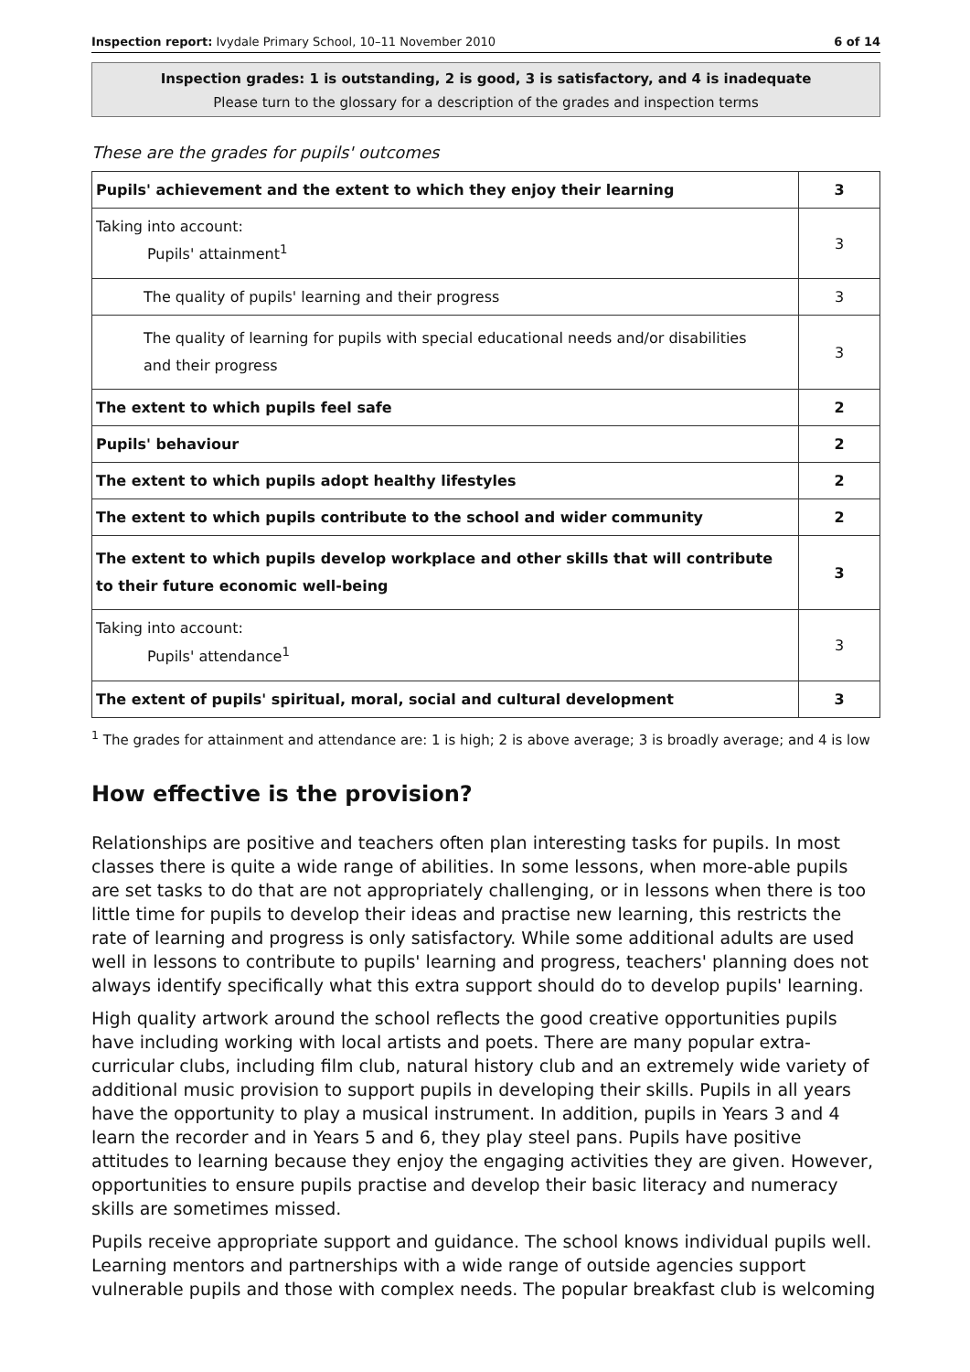Inspection report: Ivydale Primary School, 10–11 November 2010 6 of 14
Inspection grades: 1 is outstanding, 2 is good, 3 is satisfactory, and 4 is inadequate
Please turn to the glossary for a description of the grades and inspection terms
These are the grades for pupils' outcomes
| Pupils' achievement and the extent to which they enjoy their learning | 3 |
| Taking into account: Pupils' attainment<sup>1</sup> | 3 |
| The quality of pupils' learning and their progress | 3 |
| The quality of learning for pupils with special educational needs and/or disabilities and their progress | 3 |
| The extent to which pupils feel safe | 2 |
| Pupils' behaviour | 2 |
| The extent to which pupils adopt healthy lifestyles | 2 |
| The extent to which pupils contribute to the school and wider community | 2 |
| The extent to which pupils develop workplace and other skills that will contribute to their future economic well-being | 3 |
| Taking into account: Pupils' attendance<sup>1</sup> | 3 |
| The extent of pupils' spiritual, moral, social and cultural development | 3 |
<sup>1</sup> The grades for attainment and attendance are: 1 is high; 2 is above average; 3 is broadly average; and 4 is low
How effective is the provision?
Relationships are positive and teachers often plan interesting tasks for pupils. In most classes there is quite a wide range of abilities. In some lessons, when more-able pupils are set tasks to do that are not appropriately challenging, or in lessons when there is too little time for pupils to develop their ideas and practise new learning, this restricts the rate of learning and progress is only satisfactory. While some additional adults are used well in lessons to contribute to pupils' learning and progress, teachers' planning does not always identify specifically what this extra support should do to develop pupils' learning.
High quality artwork around the school reflects the good creative opportunities pupils have including working with local artists and poets. There are many popular extra-curricular clubs, including film club, natural history club and an extremely wide variety of additional music provision to support pupils in developing their skills. Pupils in all years have the opportunity to play a musical instrument. In addition, pupils in Years 3 and 4 learn the recorder and in Years 5 and 6, they play steel pans. Pupils have positive attitudes to learning because they enjoy the engaging activities they are given. However, opportunities to ensure pupils practise and develop their basic literacy and numeracy skills are sometimes missed.
Pupils receive appropriate support and guidance. The school knows individual pupils well. Learning mentors and partnerships with a wide range of outside agencies support vulnerable pupils and those with complex needs. The popular breakfast club is welcoming